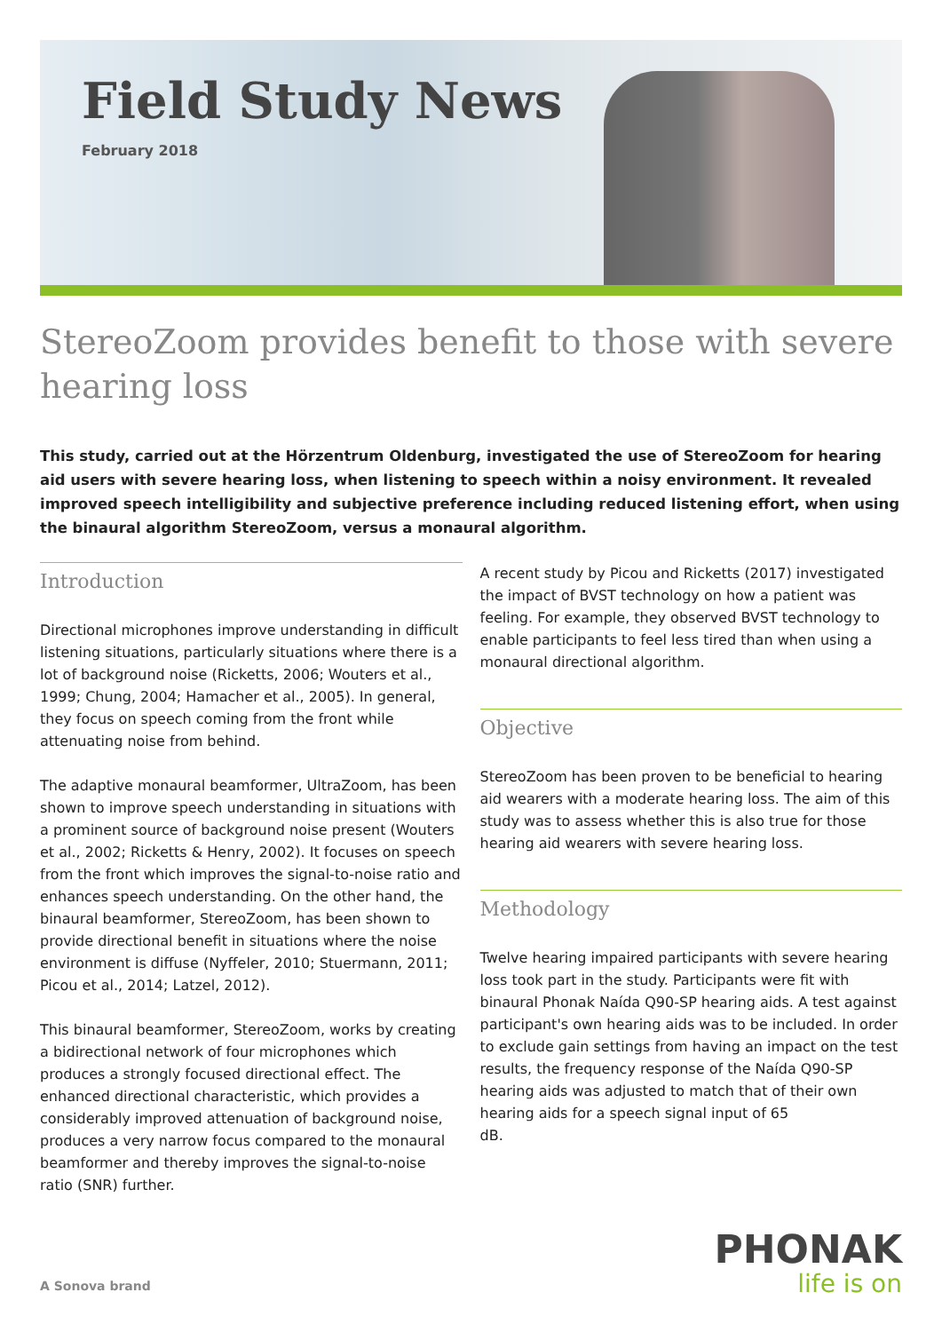Field Study News
February 2018
StereoZoom provides benefit to those with severe hearing loss
This study, carried out at the Hörzentrum Oldenburg, investigated the use of StereoZoom for hearing aid users with severe hearing loss, when listening to speech within a noisy environment. It revealed improved speech intelligibility and subjective preference including reduced listening effort, when using the binaural algorithm StereoZoom, versus a monaural algorithm.
Introduction
Directional microphones improve understanding in difficult listening situations, particularly situations where there is a lot of background noise (Ricketts, 2006; Wouters et al., 1999; Chung, 2004; Hamacher et al., 2005). In general, they focus on speech coming from the front while attenuating noise from behind.
The adaptive monaural beamformer, UltraZoom, has been shown to improve speech understanding in situations with a prominent source of background noise present (Wouters et al., 2002; Ricketts & Henry, 2002). It focuses on speech from the front which improves the signal-to-noise ratio and enhances speech understanding. On the other hand, the binaural beamformer, StereoZoom, has been shown to provide directional benefit in situations where the noise environment is diffuse (Nyffeler, 2010; Stuermann, 2011; Picou et al., 2014; Latzel, 2012).
This binaural beamformer, StereoZoom, works by creating a bidirectional network of four microphones which produces a strongly focused directional effect. The enhanced directional characteristic, which provides a considerably improved attenuation of background noise, produces a very narrow focus compared to the monaural beamformer and thereby improves the signal-to-noise ratio (SNR) further.
A recent study by Picou and Ricketts (2017) investigated the impact of BVST technology on how a patient was feeling. For example, they observed BVST technology to enable participants to feel less tired than when using a monaural directional algorithm.
Objective
StereoZoom has been proven to be beneficial to hearing aid wearers with a moderate hearing loss. The aim of this study was to assess whether this is also true for those hearing aid wearers with severe hearing loss.
Methodology
Twelve hearing impaired participants with severe hearing loss took part in the study. Participants were fit with binaural Phonak Naída Q90-SP hearing aids. A test against participant's own hearing aids was to be included. In order to exclude gain settings from having an impact on the test results, the frequency response of the Naída Q90-SP hearing aids was adjusted to match that of their own hearing aids for a speech signal input of 65
dB.
A Sonova brand
PHONAK
life is on